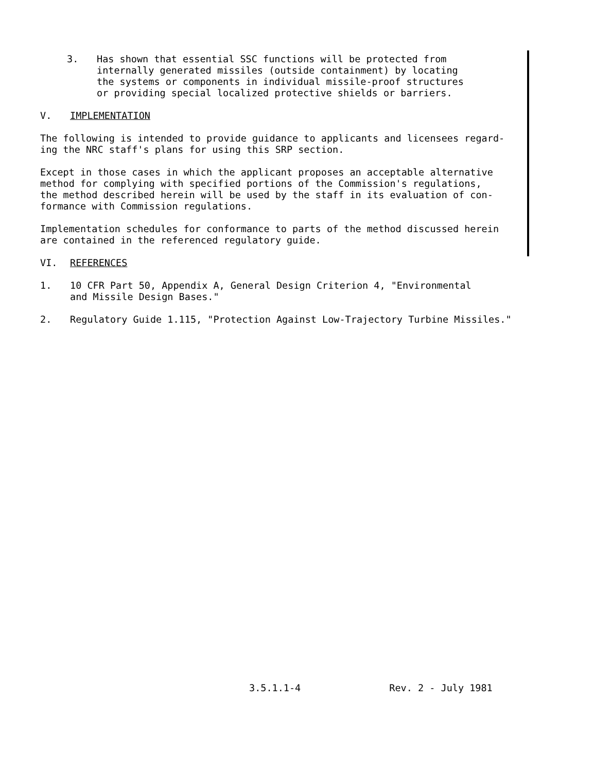3. Has shown that essential SSC functions will be protected from
internally generated missiles (outside containment) by locating
the systems or components in individual missile-proof structures
or providing special localized protective shields or barriers.
V. IMPLEMENTATION
The following is intended to provide guidance to applicants and licensees regard-
ing the NRC staff's plans for using this SRP section.
Except in those cases in which the applicant proposes an acceptable alternative
method for complying with specified portions of the Commission's regulations,
the method described herein will be used by the staff in its evaluation of con-
formance with Commission regulations.
Implementation schedules for conformance to parts of the method discussed herein
are contained in the referenced regulatory guide.
VI. REFERENCES
1. 10 CFR Part 50, Appendix A, General Design Criterion 4, "Environmental
and Missile Design Bases."
2. Regulatory Guide 1.115, "Protection Against Low-Trajectory Turbine Missiles."
3.5.1.1-4 Rev. 2 - July 1981